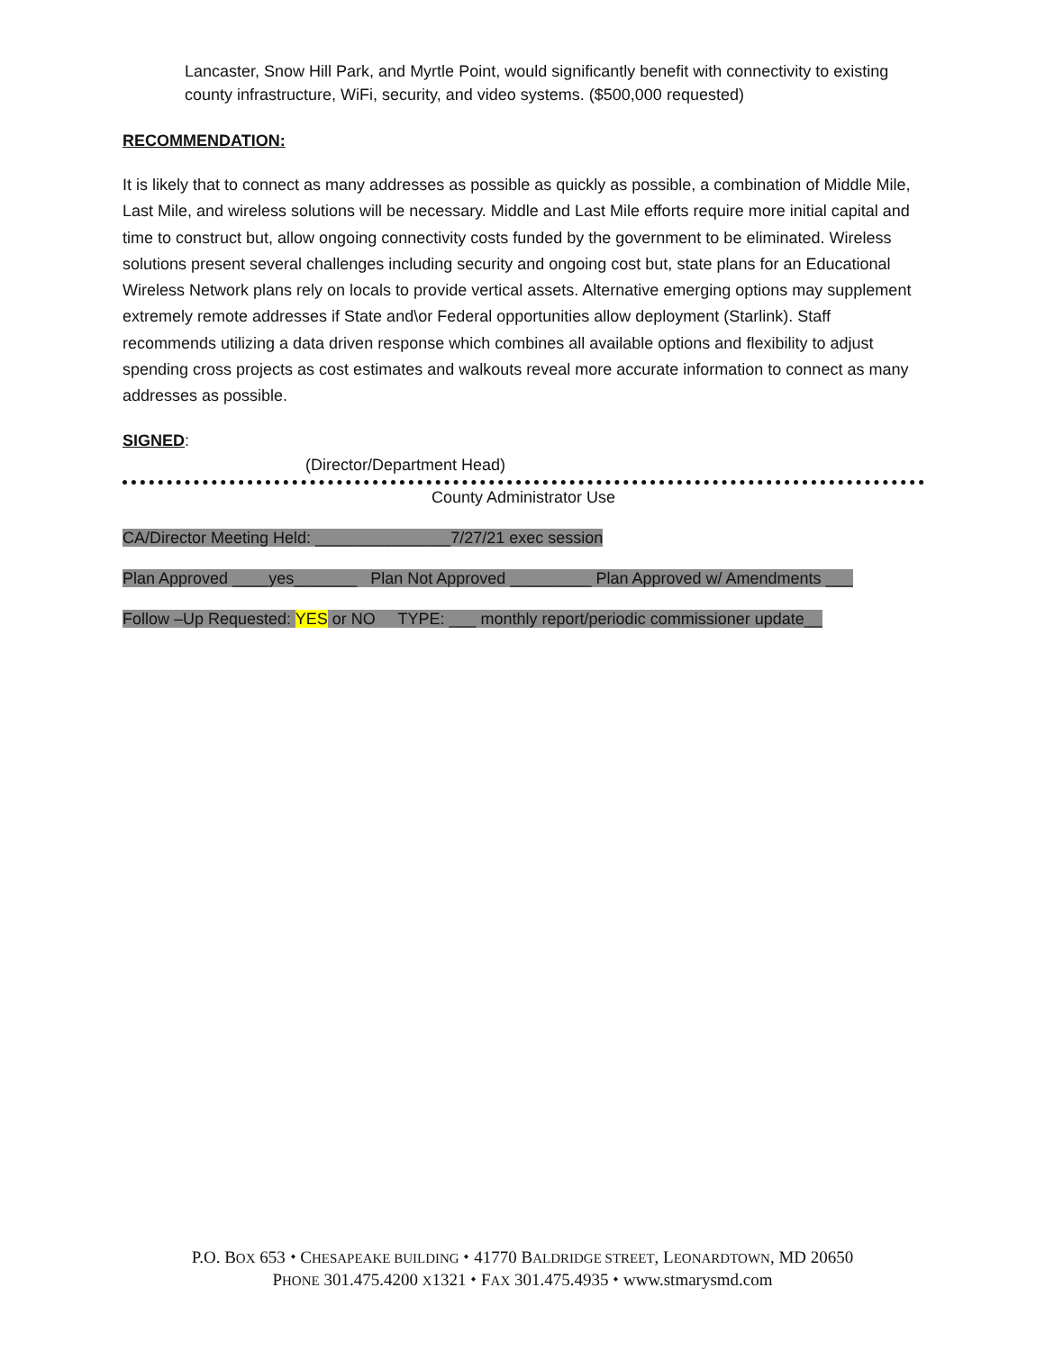Lancaster, Snow Hill Park, and Myrtle Point, would significantly benefit with connectivity to existing county infrastructure, WiFi, security, and video systems. ($500,000 requested)
RECOMMENDATION:
It is likely that to connect as many addresses as possible as quickly as possible, a combination of Middle Mile, Last Mile, and wireless solutions will be necessary. Middle and Last Mile efforts require more initial capital and time to construct but, allow ongoing connectivity costs funded by the government to be eliminated. Wireless solutions present several challenges including security and ongoing cost but, state plans for an Educational Wireless Network plans rely on locals to provide vertical assets. Alternative emerging options may supplement extremely remote addresses if State and\or Federal opportunities allow deployment (Starlink). Staff recommends utilizing a data driven response which combines all available options and flexibility to adjust spending cross projects as cost estimates and walkouts reveal more accurate information to connect as many addresses as possible.
SIGNED:
(Director/Department Head)
County Administrator Use
CA/Director Meeting Held: _______________7/27/21 exec session
Plan Approved ____yes_______ Plan Not Approved _________ Plan Approved w/ Amendments ___
Follow –Up Requested: YES or NO TYPE: ___ monthly report/periodic commissioner update__
P.O. BOX 653 ⬩ CHESAPEAKE BUILDING ⬩ 41770 BALDRIDGE STREET, LEONARDTOWN, MD 20650
PHONE 301.475.4200 X1321 ⬩ FAX 301.475.4935 ⬩ www.stmarysmd.com